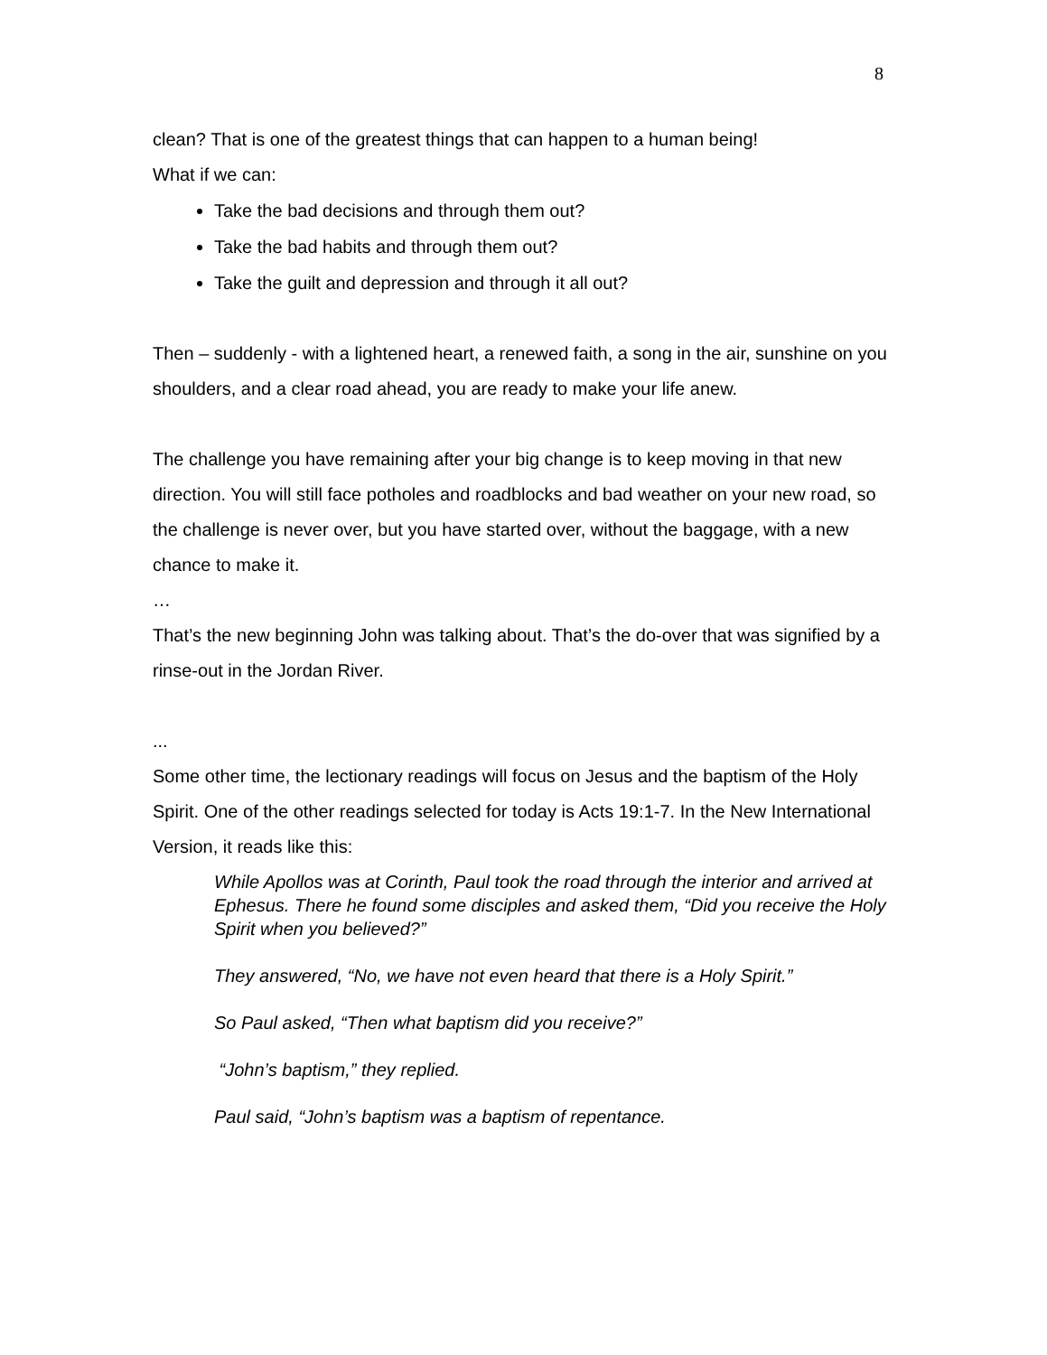8
clean? That is one of the greatest things that can happen to a human being!
What if we can:
Take the bad decisions and through them out?
Take the bad habits and through them out?
Take the guilt and depression and through it all out?
Then – suddenly - with a lightened heart, a renewed faith, a song in the air, sunshine on you shoulders, and a clear road ahead, you are ready to make your life anew.
The challenge you have remaining after your big change is to keep moving in that new direction. You will still face potholes and roadblocks and bad weather on your new road, so the challenge is never over, but you have started over, without the baggage, with a new chance to make it.
…
That’s the new beginning John was talking about. That’s the do-over that was signified by a rinse-out in the Jordan River.
...
Some other time, the lectionary readings will focus on Jesus and the baptism of the Holy Spirit. One of the other readings selected for today is Acts 19:1-7. In the New International Version, it reads like this:
While Apollos was at Corinth, Paul took the road through the interior and arrived at Ephesus. There he found some disciples and asked them, “Did you receive the Holy Spirit when you believed?”
They answered, “No, we have not even heard that there is a Holy Spirit.”
So Paul asked, “Then what baptism did you receive?”
“John’s baptism,” they replied.
Paul said, “John’s baptism was a baptism of repentance.